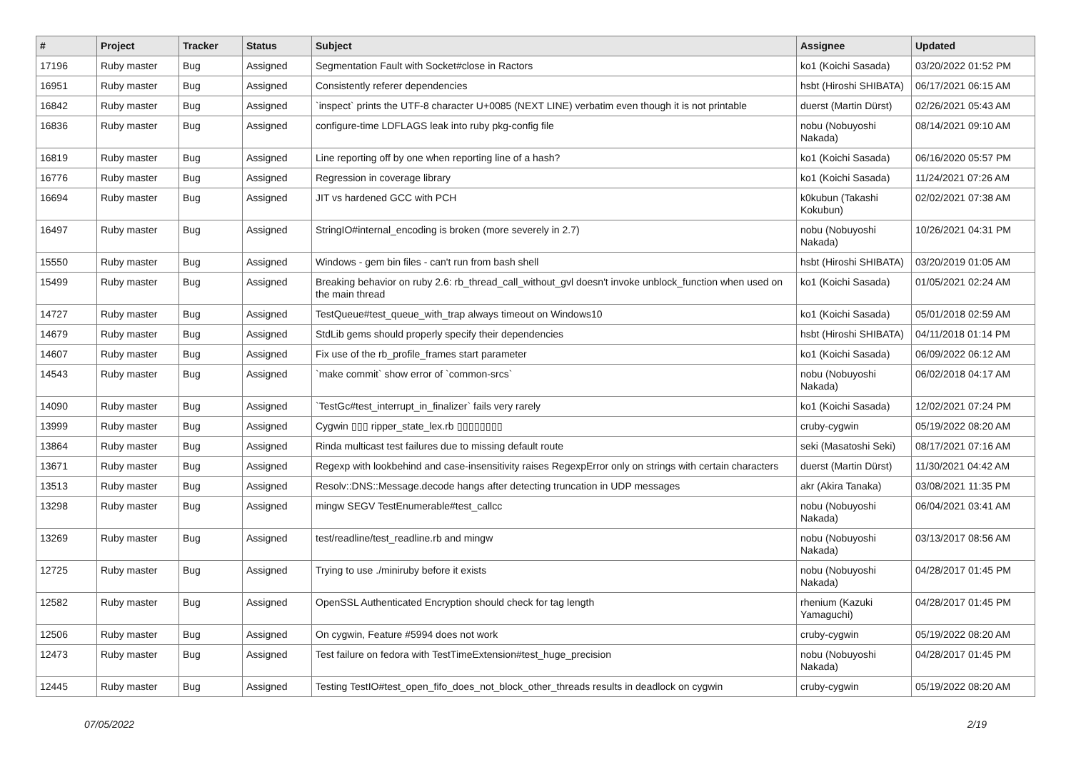| # | Project | Tracker | Status | Subject | Assignee | Updated |
| --- | --- | --- | --- | --- | --- | --- |
| 17196 | Ruby master | Bug | Assigned | Segmentation Fault with Socket#close in Ractors | ko1 (Koichi Sasada) | 03/20/2022 01:52 PM |
| 16951 | Ruby master | Bug | Assigned | Consistently referer dependencies | hsbt (Hiroshi SHIBATA) | 06/17/2021 06:15 AM |
| 16842 | Ruby master | Bug | Assigned | `inspect` prints the UTF-8 character U+0085 (NEXT LINE) verbatim even though it is not printable | duerst (Martin Dürst) | 02/26/2021 05:43 AM |
| 16836 | Ruby master | Bug | Assigned | configure-time LDFLAGS leak into ruby pkg-config file | nobu (Nobuyoshi Nakada) | 08/14/2021 09:10 AM |
| 16819 | Ruby master | Bug | Assigned | Line reporting off by one when reporting line of a hash? | ko1 (Koichi Sasada) | 06/16/2020 05:57 PM |
| 16776 | Ruby master | Bug | Assigned | Regression in coverage library | ko1 (Koichi Sasada) | 11/24/2021 07:26 AM |
| 16694 | Ruby master | Bug | Assigned | JIT vs hardened GCC with PCH | k0kubun (Takashi Kokubun) | 02/02/2021 07:38 AM |
| 16497 | Ruby master | Bug | Assigned | StringIO#internal_encoding is broken (more severely in 2.7) | nobu (Nobuyoshi Nakada) | 10/26/2021 04:31 PM |
| 15550 | Ruby master | Bug | Assigned | Windows - gem bin files - can't run from bash shell | hsbt (Hiroshi SHIBATA) | 03/20/2019 01:05 AM |
| 15499 | Ruby master | Bug | Assigned | Breaking behavior on ruby 2.6: rb_thread_call_without_gvl doesn't invoke unblock_function when used on the main thread | ko1 (Koichi Sasada) | 01/05/2021 02:24 AM |
| 14727 | Ruby master | Bug | Assigned | TestQueue#test_queue_with_trap always timeout on Windows10 | ko1 (Koichi Sasada) | 05/01/2018 02:59 AM |
| 14679 | Ruby master | Bug | Assigned | StdLib gems should properly specify their dependencies | hsbt (Hiroshi SHIBATA) | 04/11/2018 01:14 PM |
| 14607 | Ruby master | Bug | Assigned | Fix use of the rb_profile_frames start parameter | ko1 (Koichi Sasada) | 06/09/2022 06:12 AM |
| 14543 | Ruby master | Bug | Assigned | `make commit` show error of `common-srcs` | nobu (Nobuyoshi Nakada) | 06/02/2018 04:17 AM |
| 14090 | Ruby master | Bug | Assigned | `TestGc#test_interrupt_in_finalizer` fails very rarely | ko1 (Koichi Sasada) | 12/02/2021 07:24 PM |
| 13999 | Ruby master | Bug | Assigned | Cygwin ▯▯▯ ripper_state_lex.rb ▯▯▯▯▯▯▯▯ | cruby-cygwin | 05/19/2022 08:20 AM |
| 13864 | Ruby master | Bug | Assigned | Rinda multicast test failures due to missing default route | seki (Masatoshi Seki) | 08/17/2021 07:16 AM |
| 13671 | Ruby master | Bug | Assigned | Regexp with lookbehind and case-insensitivity raises RegexpError only on strings with certain characters | duerst (Martin Dürst) | 11/30/2021 04:42 AM |
| 13513 | Ruby master | Bug | Assigned | Resolv::DNS::Message.decode hangs after detecting truncation in UDP messages | akr (Akira Tanaka) | 03/08/2021 11:35 PM |
| 13298 | Ruby master | Bug | Assigned | mingw SEGV TestEnumerable#test_callcc | nobu (Nobuyoshi Nakada) | 06/04/2021 03:41 AM |
| 13269 | Ruby master | Bug | Assigned | test/readline/test_readline.rb and mingw | nobu (Nobuyoshi Nakada) | 03/13/2017 08:56 AM |
| 12725 | Ruby master | Bug | Assigned | Trying to use ./miniruby before it exists | nobu (Nobuyoshi Nakada) | 04/28/2017 01:45 PM |
| 12582 | Ruby master | Bug | Assigned | OpenSSL Authenticated Encryption should check for tag length | rhenium (Kazuki Yamaguchi) | 04/28/2017 01:45 PM |
| 12506 | Ruby master | Bug | Assigned | On cygwin, Feature #5994 does not work | cruby-cygwin | 05/19/2022 08:20 AM |
| 12473 | Ruby master | Bug | Assigned | Test failure on fedora with TestTimeExtension#test_huge_precision | nobu (Nobuyoshi Nakada) | 04/28/2017 01:45 PM |
| 12445 | Ruby master | Bug | Assigned | Testing TestIO#test_open_fifo_does_not_block_other_threads results in deadlock on cygwin | cruby-cygwin | 05/19/2022 08:20 AM |
07/05/2022 2/19